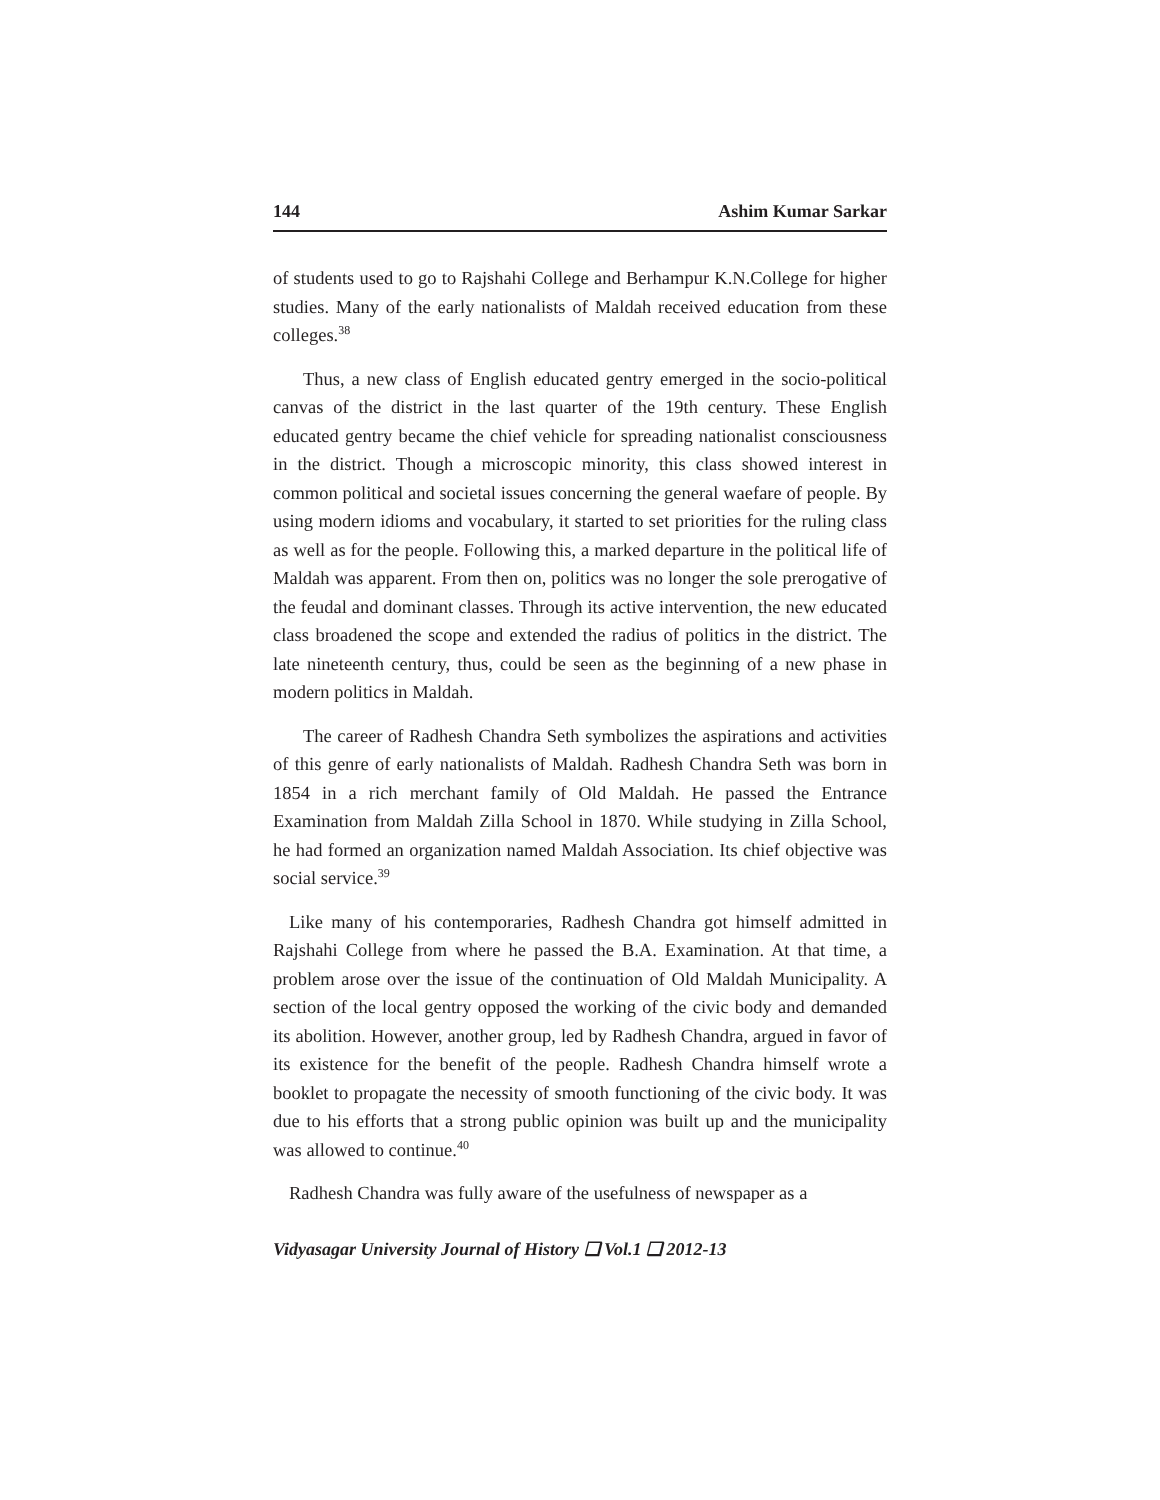144 Ashim Kumar Sarkar
of students used to go to Rajshahi College and Berhampur K.N.College for higher studies. Many of the early nationalists of Maldah received education from these colleges.<sup>38</sup>
Thus, a new class of English educated gentry emerged in the socio-political canvas of the district in the last quarter of the 19th century. These English educated gentry became the chief vehicle for spreading nationalist consciousness in the district. Though a microscopic minority, this class showed interest in common political and societal issues concerning the general waefare of people. By using modern idioms and vocabulary, it started to set priorities for the ruling class as well as for the people. Following this, a marked departure in the political life of Maldah was apparent. From then on, politics was no longer the sole prerogative of the feudal and dominant classes. Through its active intervention, the new educated class broadened the scope and extended the radius of politics in the district. The late nineteenth century, thus, could be seen as the beginning of a new phase in modern politics in Maldah.
The career of Radhesh Chandra Seth symbolizes the aspirations and activities of this genre of early nationalists of Maldah. Radhesh Chandra Seth was born in 1854 in a rich merchant family of Old Maldah. He passed the Entrance Examination from Maldah Zilla School in 1870. While studying in Zilla School, he had formed an organization named Maldah Association. Its chief objective was social service.<sup>39</sup>
Like many of his contemporaries, Radhesh Chandra got himself admitted in Rajshahi College from where he passed the B.A. Examination. At that time, a problem arose over the issue of the continuation of Old Maldah Municipality. A section of the local gentry opposed the working of the civic body and demanded its abolition. However, another group, led by Radhesh Chandra, argued in favor of its existence for the benefit of the people. Radhesh Chandra himself wrote a booklet to propagate the necessity of smooth functioning of the civic body. It was due to his efforts that a strong public opinion was built up and the municipality was allowed to continue.<sup>40</sup>
Radhesh Chandra was fully aware of the usefulness of newspaper as a
Vidyasagar University Journal of History ❑ Vol.1 ❑ 2012-13